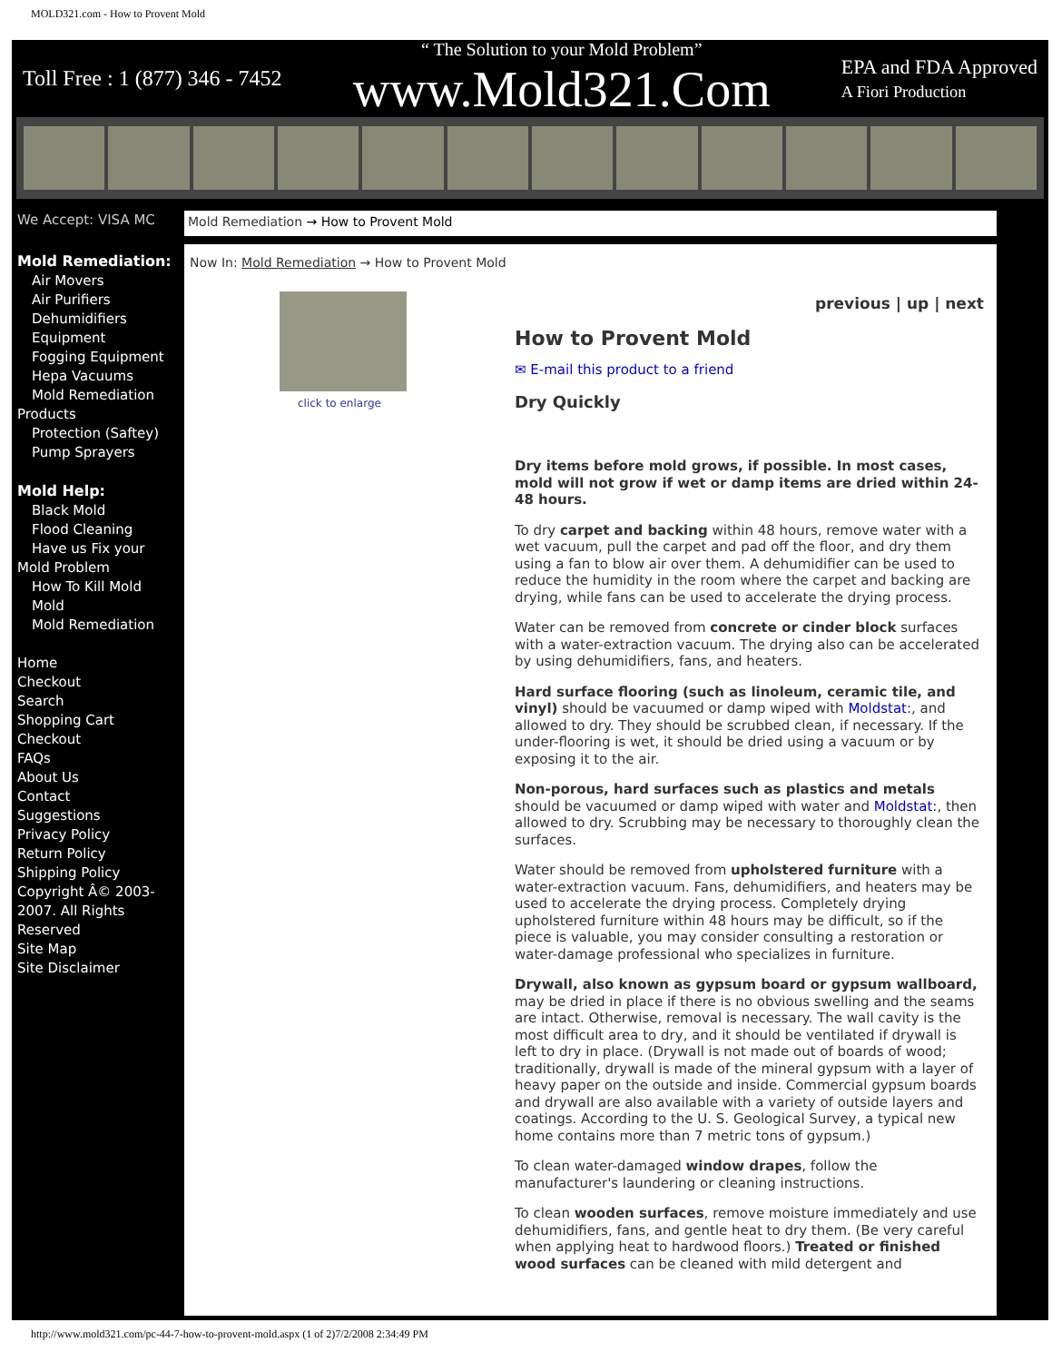MOLD321.com - How to Provent Mold
Toll Free : 1 (877) 346 - 7452 “ The Solution to your Mold Problem”
www.Mold321.Com EPA and FDA Approved
A Fiori Production
We Accept: VISA MC Mold Remediation → How to Provent Mold
Mold Remediation:
Air Movers
Air Purifiers
Dehumidifiers
Equipment
Fogging Equipment
Hepa Vacuums
Mold Remediation
Products
Protection (Saftey)
Pump Sprayers
Mold Help:
Black Mold
Flood Cleaning
Have us Fix your
Mold Problem
How To Kill Mold
Mold
Mold Remediation
Home
Checkout
Search
Shopping Cart
Checkout
FAQs
About Us
Contact
Suggestions
Privacy Policy
Return Policy
Shipping Policy
Copyright Â© 2003-2007. All Rights Reserved
Site Map
Site Disclaimer
Now In: Mold Remediation → How to Provent Mold
click to enlarge
previous | up | next
How to Provent Mold
✉ E-mail this product to a friend
Dry Quickly
Dry items before mold grows, if possible. In most cases, mold will not grow if wet or damp items are dried within 24-48 hours.
To dry carpet and backing within 48 hours, remove water with a wet vacuum, pull the carpet and pad off the floor, and dry them using a fan to blow air over them. A dehumidifier can be used to reduce the humidity in the room where the carpet and backing are drying, while fans can be used to accelerate the drying process.
Water can be removed from concrete or cinder block surfaces with a water-extraction vacuum. The drying also can be accelerated by using dehumidifiers, fans, and heaters.
Hard surface flooring (such as linoleum, ceramic tile, and vinyl) should be vacuumed or damp wiped with Moldstat:, and allowed to dry. They should be scrubbed clean, if necessary. If the under-flooring is wet, it should be dried using a vacuum or by exposing it to the air.
Non-porous, hard surfaces such as plastics and metals should be vacuumed or damp wiped with water and Moldstat:, then allowed to dry. Scrubbing may be necessary to thoroughly clean the surfaces.
Water should be removed from upholstered furniture with a water-extraction vacuum. Fans, dehumidifiers, and heaters may be used to accelerate the drying process. Completely drying upholstered furniture within 48 hours may be difficult, so if the piece is valuable, you may consider consulting a restoration or water-damage professional who specializes in furniture.
Drywall, also known as gypsum board or gypsum wallboard, may be dried in place if there is no obvious swelling and the seams are intact. Otherwise, removal is necessary. The wall cavity is the most difficult area to dry, and it should be ventilated if drywall is left to dry in place. (Drywall is not made out of boards of wood; traditionally, drywall is made of the mineral gypsum with a layer of heavy paper on the outside and inside. Commercial gypsum boards and drywall are also available with a variety of outside layers and coatings. According to the U. S. Geological Survey, a typical new home contains more than 7 metric tons of gypsum.)
To clean water-damaged window drapes, follow the manufacturer's laundering or cleaning instructions.
To clean wooden surfaces, remove moisture immediately and use dehumidifiers, fans, and gentle heat to dry them. (Be very careful when applying heat to hardwood floors.) Treated or finished wood surfaces can be cleaned with mild detergent and
http://www.mold321.com/pc-44-7-how-to-provent-mold.aspx (1 of 2)7/2/2008 2:34:49 PM